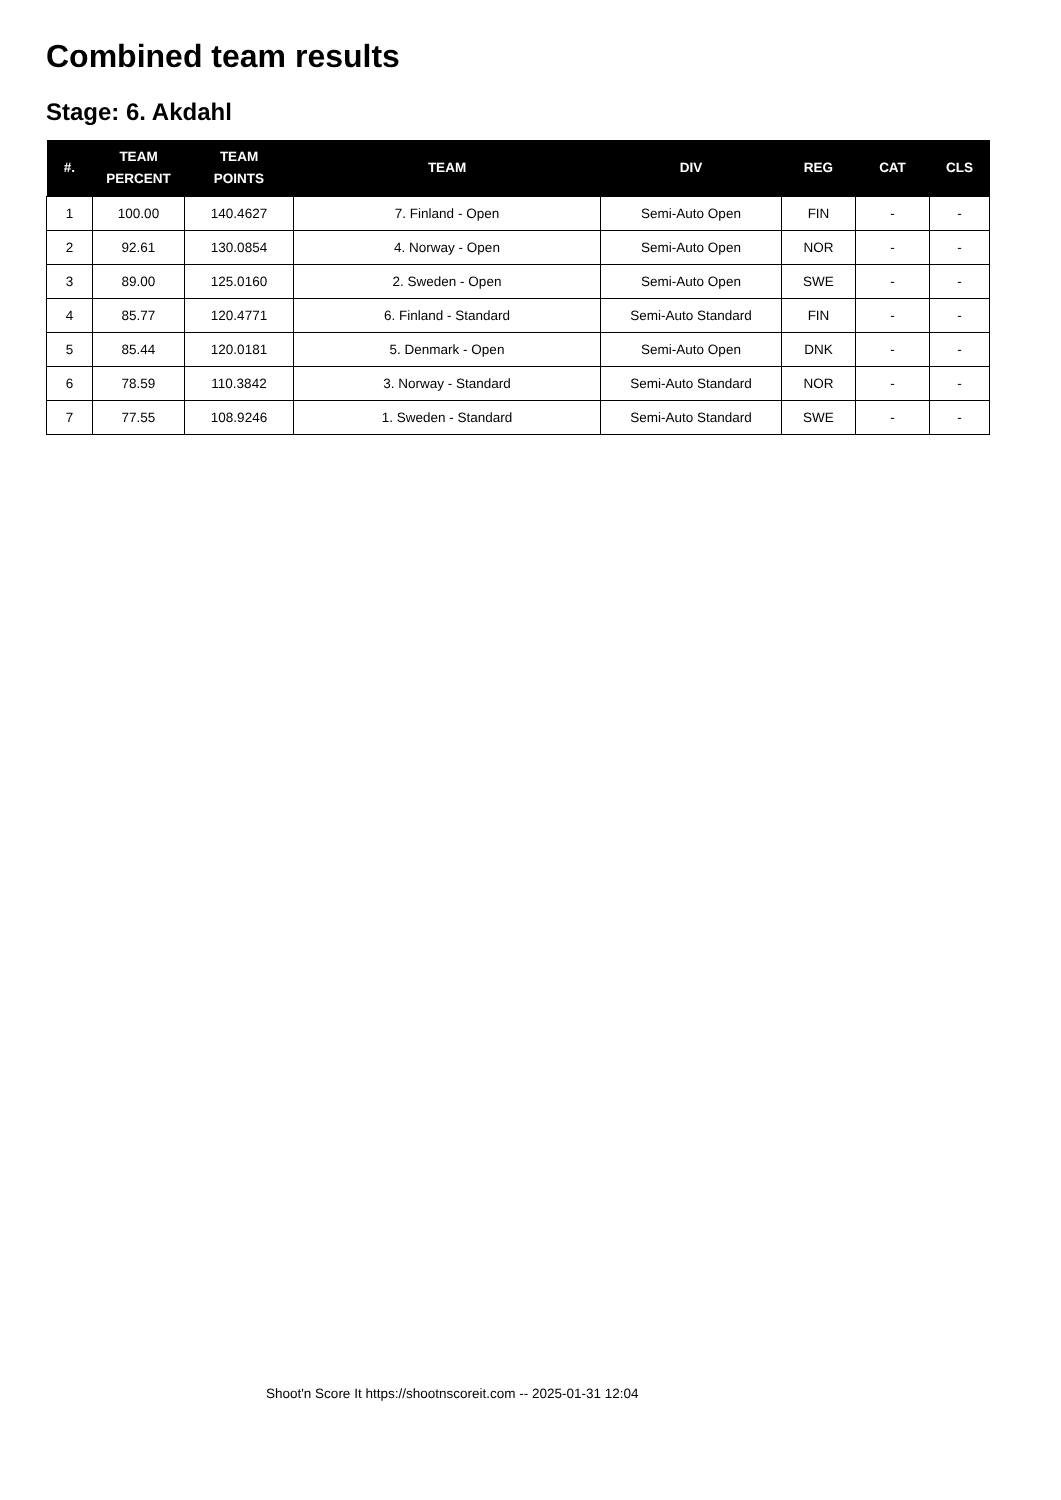Combined team results
Stage: 6. Akdahl
| #. | TEAM PERCENT | TEAM POINTS | TEAM | DIV | REG | CAT | CLS |
| --- | --- | --- | --- | --- | --- | --- | --- |
| 1 | 100.00 | 140.4627 | 7. Finland - Open | Semi-Auto Open | FIN | - | - |
| 2 | 92.61 | 130.0854 | 4. Norway - Open | Semi-Auto Open | NOR | - | - |
| 3 | 89.00 | 125.0160 | 2. Sweden - Open | Semi-Auto Open | SWE | - | - |
| 4 | 85.77 | 120.4771 | 6. Finland - Standard | Semi-Auto Standard | FIN | - | - |
| 5 | 85.44 | 120.0181 | 5. Denmark - Open | Semi-Auto Open | DNK | - | - |
| 6 | 78.59 | 110.3842 | 3. Norway - Standard | Semi-Auto Standard | NOR | - | - |
| 7 | 77.55 | 108.9246 | 1. Sweden - Standard | Semi-Auto Standard | SWE | - | - |
Shoot'n Score It https://shootnscoreit.com -- 2025-01-31 12:04